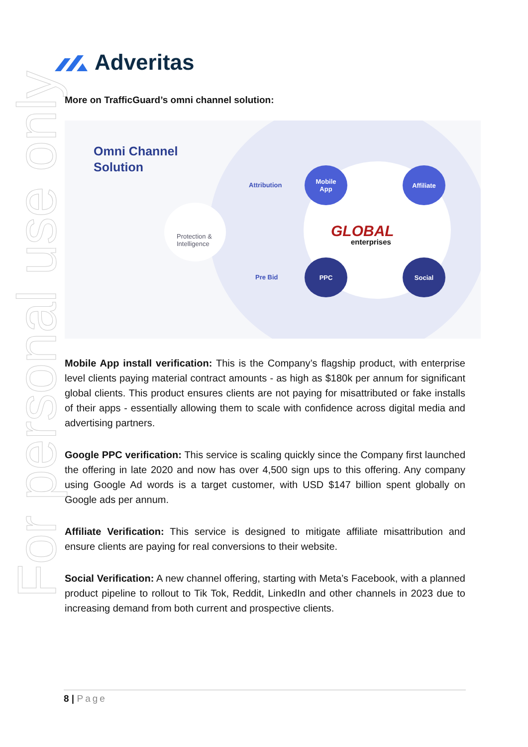For personal use only
Adveritas
More on TrafficGuard’s omni channel solution:
Omni Channel
Solution
Protection &
Intelligence
Attribution
Pre Bid
Mobile
App
Affiliate
PPC Social
GLOBAL
enterprises
Mobile App install verification: This is the Company’s flagship product, with enterprise level clients paying material contract amounts - as high as $180k per annum for significant global clients. This product ensures clients are not paying for misattributed or fake installs of their apps - essentially allowing them to scale with confidence across digital media and advertising partners.
Google PPC verification: This service is scaling quickly since the Company first launched the offering in late 2020 and now has over 4,500 sign ups to this offering. Any company using Google Ad words is a target customer, with USD $147 billion spent globally on Google ads per annum.
Affiliate Verification: This service is designed to mitigate affiliate misattribution and ensure clients are paying for real conversions to their website.
Social Verification: A new channel offering, starting with Meta’s Facebook, with a planned product pipeline to rollout to Tik Tok, Reddit, LinkedIn and other channels in 2023 due to increasing demand from both current and prospective clients.
8 | Page